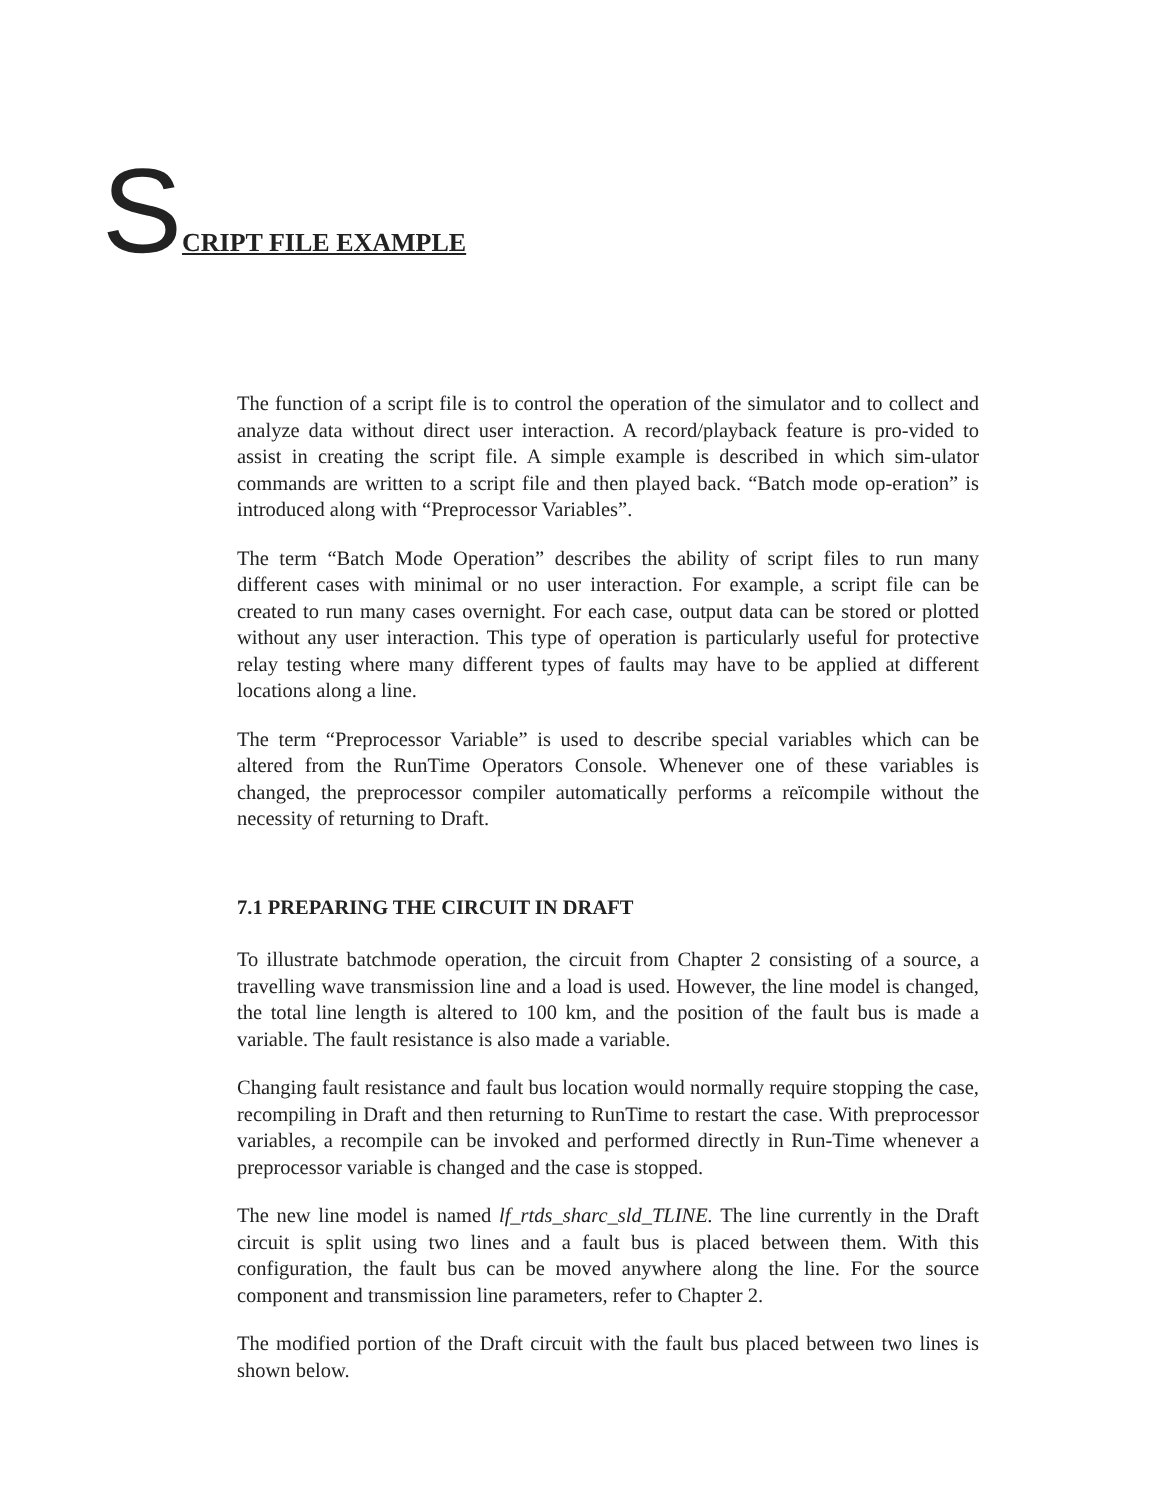S CRIPT FILE EXAMPLE
The function of a script file is to control the operation of the simulator and to collect and analyze data without direct user interaction. A record/playback feature is pro-vided to assist in creating the script file. A simple example is described in which sim-ulator commands are written to a script file and then played back. “Batch mode op-eration” is introduced along with “Preprocessor Variables”.
The term “Batch Mode Operation” describes the ability of script files to run many different cases with minimal or no user interaction. For example, a script file can be created to run many cases overnight. For each case, output data can be stored or plotted without any user interaction. This type of operation is particularly useful for protective relay testing where many different types of faults may have to be applied at different locations along a line.
The term “Preprocessor Variable” is used to describe special variables which can be altered from the RunTime Operators Console. Whenever one of these variables is changed, the preprocessor compiler automatically performs a reïcompile without the necessity of returning to Draft.
7.1 PREPARING THE CIRCUIT IN DRAFT
To illustrate batchmode operation, the circuit from Chapter 2 consisting of a source, a travelling wave transmission line and a load is used. However, the line model is changed, the total line length is altered to 100 km, and the position of the fault bus is made a variable. The fault resistance is also made a variable.
Changing fault resistance and fault bus location would normally require stopping the case, recompiling in Draft and then returning to RunTime to restart the case. With preprocessor variables, a recompile can be invoked and performed directly in Run-Time whenever a preprocessor variable is changed and the case is stopped.
The new line model is named lf_rtds_sharc_sld_TLINE. The line currently in the Draft circuit is split using two lines and a fault bus is placed between them. With this configuration, the fault bus can be moved anywhere along the line. For the source component and transmission line parameters, refer to Chapter 2.
The modified portion of the Draft circuit with the fault bus placed between two lines is shown below.